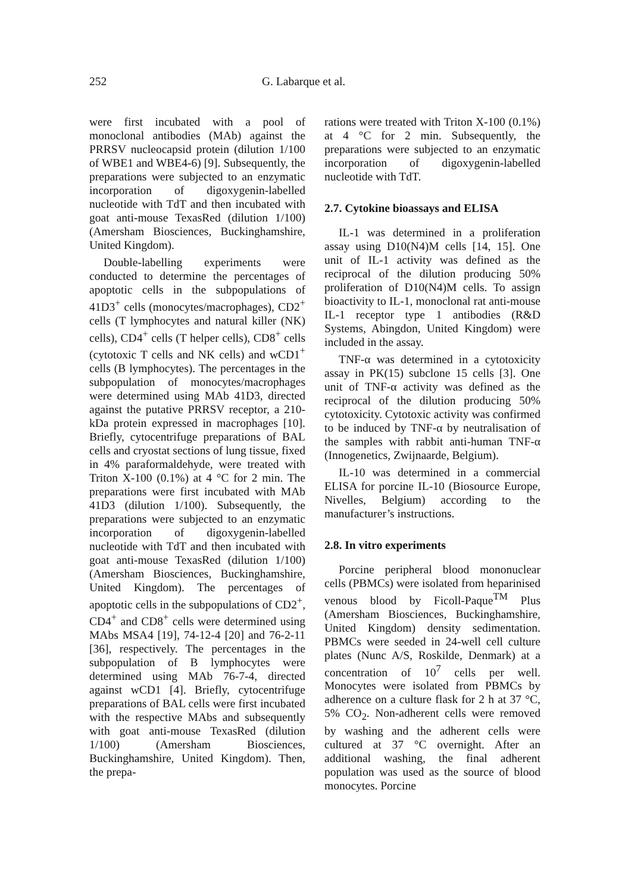252 G. Labarque et al.
were first incubated with a pool of monoclonal antibodies (MAb) against the PRRSV nucleocapsid protein (dilution 1/100 of WBE1 and WBE4-6) [9]. Subsequently, the preparations were subjected to an enzymatic incorporation of digoxygenin-labelled nucleotide with TdT and then incubated with goat anti-mouse TexasRed (dilution 1/100) (Amersham Biosciences, Buckinghamshire, United Kingdom).
Double-labelling experiments were conducted to determine the percentages of apoptotic cells in the subpopulations of 41D3<sup>+</sup> cells (monocytes/macrophages), CD2<sup>+</sup> cells (T lymphocytes and natural killer (NK) cells), CD4<sup>+</sup> cells (T helper cells), CD8<sup>+</sup> cells (cytotoxic T cells and NK cells) and wCD1<sup>+</sup> cells (B lymphocytes). The percentages in the subpopulation of monocytes/macrophages were determined using MAb 41D3, directed against the putative PRRSV receptor, a 210-kDa protein expressed in macrophages [10]. Briefly, cytocentrifuge preparations of BAL cells and cryostat sections of lung tissue, fixed in 4% paraformaldehyde, were treated with Triton X-100 (0.1%) at 4 °C for 2 min. The preparations were first incubated with MAb 41D3 (dilution 1/100). Subsequently, the preparations were subjected to an enzymatic incorporation of digoxygenin-labelled nucleotide with TdT and then incubated with goat anti-mouse TexasRed (dilution 1/100) (Amersham Biosciences, Buckinghamshire, United Kingdom). The percentages of apoptotic cells in the subpopulations of CD2<sup>+</sup>, CD4<sup>+</sup> and CD8<sup>+</sup> cells were determined using MAbs MSA4 [19], 74-12-4 [20] and 76-2-11 [36], respectively. The percentages in the subpopulation of B lymphocytes were determined using MAb 76-7-4, directed against wCD1 [4]. Briefly, cytocentrifuge preparations of BAL cells were first incubated with the respective MAbs and subsequently with goat anti-mouse TexasRed (dilution 1/100) (Amersham Biosciences, Buckinghamshire, United Kingdom). Then, the prepa-
rations were treated with Triton X-100 (0.1%) at 4 °C for 2 min. Subsequently, the preparations were subjected to an enzymatic incorporation of digoxygenin-labelled nucleotide with TdT.
2.7. Cytokine bioassays and ELISA
IL-1 was determined in a proliferation assay using D10(N4)M cells [14, 15]. One unit of IL-1 activity was defined as the reciprocal of the dilution producing 50% proliferation of D10(N4)M cells. To assign bioactivity to IL-1, monoclonal rat anti-mouse IL-1 receptor type 1 antibodies (R&D Systems, Abingdon, United Kingdom) were included in the assay.
TNF-α was determined in a cytotoxicity assay in PK(15) subclone 15 cells [3]. One unit of TNF-α activity was defined as the reciprocal of the dilution producing 50% cytotoxicity. Cytotoxic activity was confirmed to be induced by TNF-α by neutralisation of the samples with rabbit anti-human TNF-α (Innogenetics, Zwijnaarde, Belgium).
IL-10 was determined in a commercial ELISA for porcine IL-10 (Biosource Europe, Nivelles, Belgium) according to the manufacturer’s instructions.
2.8. In vitro experiments
Porcine peripheral blood mononuclear cells (PBMCs) were isolated from heparinised venous blood by Ficoll-Paque<sup>TM</sup> Plus (Amersham Biosciences, Buckinghamshire, United Kingdom) density sedimentation. PBMCs were seeded in 24-well cell culture plates (Nunc A/S, Roskilde, Denmark) at a concentration of 10<sup>7</sup> cells per well. Monocytes were isolated from PBMCs by adherence on a culture flask for 2 h at 37 °C, 5% CO<sub>2</sub>. Non-adherent cells were removed by washing and the adherent cells were cultured at 37 °C overnight. After an additional washing, the final adherent population was used as the source of blood monocytes. Porcine